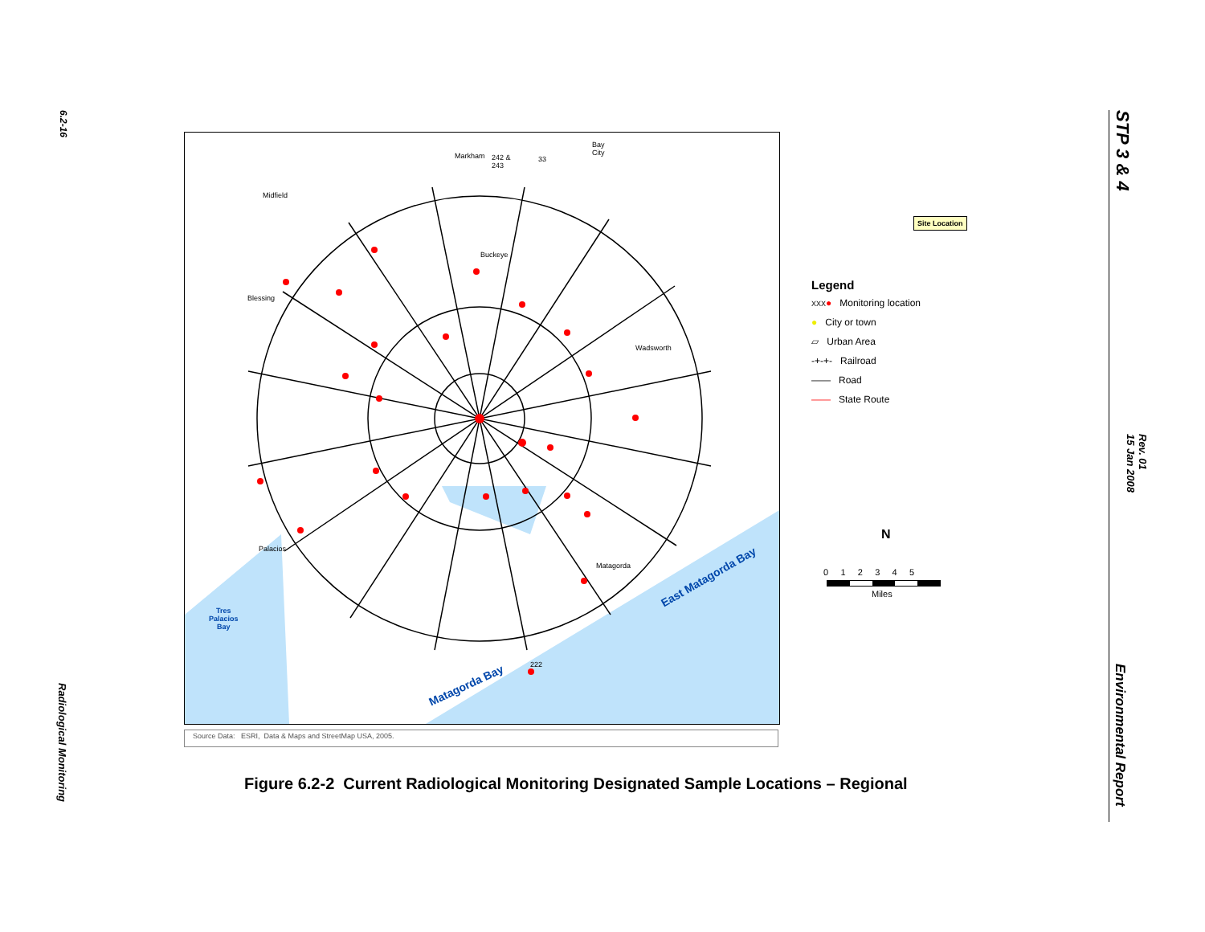6.2-16
Radiological Monitoring
STP 3 & 4
Rev. 01
15 Jan 2008
Environmental Report
Markham 242 &
243
33
Bay
City
Midfield
Buckeye
Blessing
Wadsworth
Palacios
Matagorda
222
Tres
Palacios
Bay
Matagorda Bay
East Matagorda Bay
Source Data: ESRI, Data & Maps and StreetMap USA, 2005.
Site Location
Legend
XXX● Monitoring location
● City or town
▱ Urban Area
-+-+- Railroad
—— Road
—— State Route
N
0 1 2 3 4 5
Miles
Figure 6.2-2 Current Radiological Monitoring Designated Sample Locations – Regional